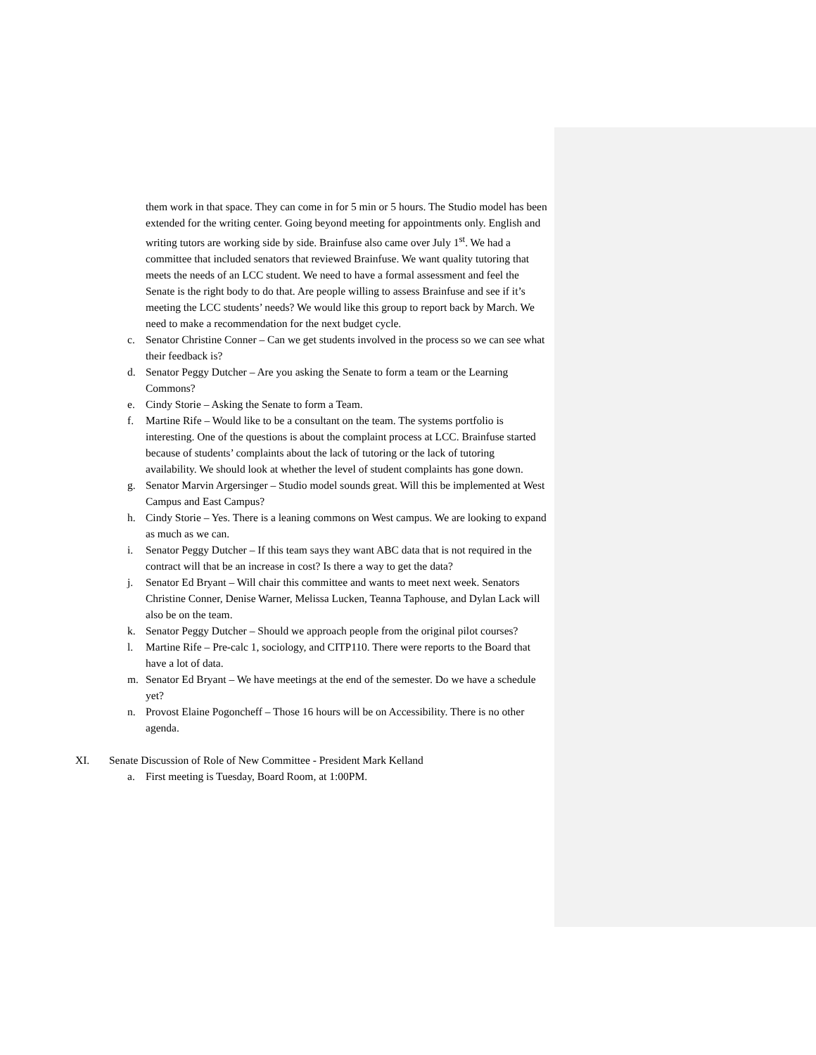them work in that space. They can come in for 5 min or 5 hours. The Studio model has been extended for the writing center. Going beyond meeting for appointments only. English and writing tutors are working side by side. Brainfuse also came over July 1<sup>st</sup>. We had a committee that included senators that reviewed Brainfuse. We want quality tutoring that meets the needs of an LCC student. We need to have a formal assessment and feel the Senate is the right body to do that. Are people willing to assess Brainfuse and see if it’s meeting the LCC students’ needs? We would like this group to report back by March. We need to make a recommendation for the next budget cycle.
c. Senator Christine Conner – Can we get students involved in the process so we can see what their feedback is?
d. Senator Peggy Dutcher – Are you asking the Senate to form a team or the Learning Commons?
e. Cindy Storie – Asking the Senate to form a Team.
f. Martine Rife – Would like to be a consultant on the team. The systems portfolio is interesting. One of the questions is about the complaint process at LCC. Brainfuse started because of students’ complaints about the lack of tutoring or the lack of tutoring availability. We should look at whether the level of student complaints has gone down.
g. Senator Marvin Argersinger – Studio model sounds great. Will this be implemented at West Campus and East Campus?
h. Cindy Storie – Yes. There is a leaning commons on West campus. We are looking to expand as much as we can.
i. Senator Peggy Dutcher – If this team says they want ABC data that is not required in the contract will that be an increase in cost? Is there a way to get the data?
j. Senator Ed Bryant – Will chair this committee and wants to meet next week. Senators Christine Conner, Denise Warner, Melissa Lucken, Teanna Taphouse, and Dylan Lack will also be on the team.
k. Senator Peggy Dutcher – Should we approach people from the original pilot courses?
l. Martine Rife – Pre-calc 1, sociology, and CITP110. There were reports to the Board that have a lot of data.
m. Senator Ed Bryant – We have meetings at the end of the semester. Do we have a schedule yet?
n. Provost Elaine Pogoncheff – Those 16 hours will be on Accessibility. There is no other agenda.
XI. Senate Discussion of Role of New Committee - President Mark Kelland
a. First meeting is Tuesday, Board Room, at 1:00PM.